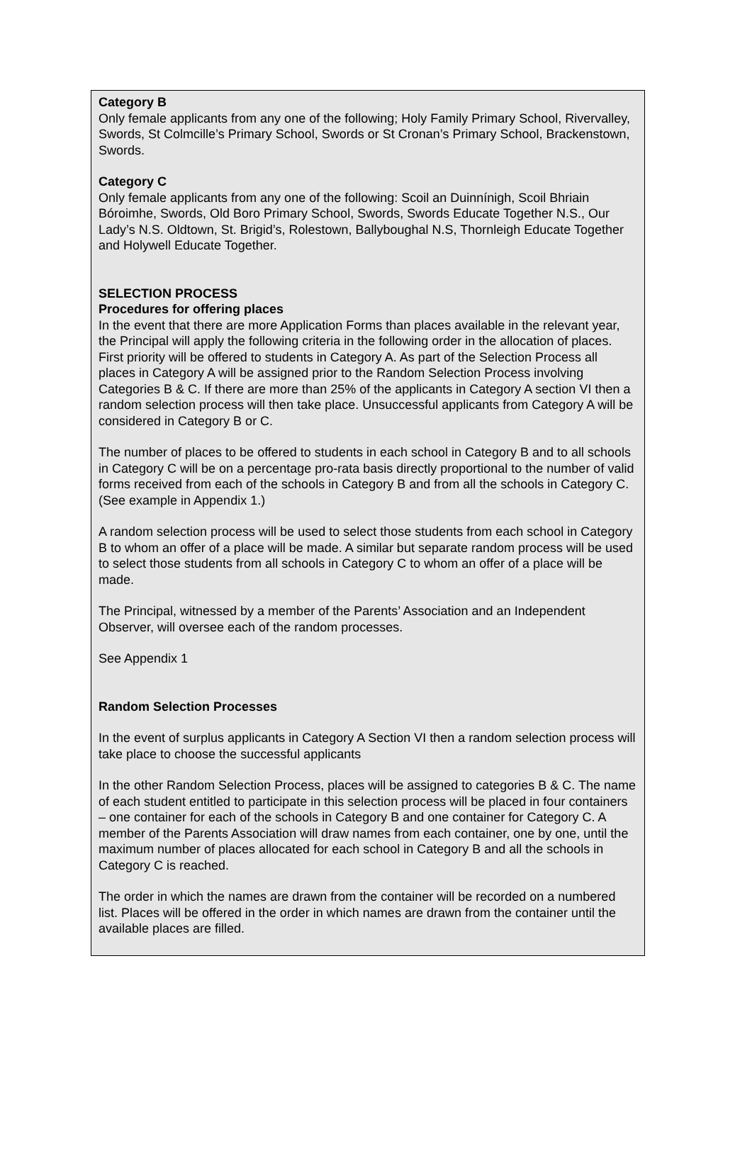Category B
Only female applicants from any one of the following; Holy Family Primary School, Rivervalley, Swords, St Colmcille’s Primary School, Swords or St Cronan’s Primary School, Brackenstown, Swords.
Category C
Only female applicants from any one of the following: Scoil an Duinnínigh, Scoil Bhriain Bóroimhe, Swords, Old Boro Primary School, Swords, Swords Educate Together N.S., Our Lady’s N.S. Oldtown, St. Brigid’s, Rolestown, Ballyboughal N.S, Thornleigh Educate Together and Holywell Educate Together.
SELECTION PROCESS
Procedures for offering places
In the event that there are more Application Forms than places available in the relevant year, the Principal will apply the following criteria in the following order in the allocation of places.
First priority will be offered to students in Category A. As part of the Selection Process all places in Category A will be assigned prior to the Random Selection Process involving Categories B & C. If there are more than 25% of the applicants in Category A section VI then a random selection process will then take place. Unsuccessful applicants from Category A will be considered in Category B or C.
The number of places to be offered to students in each school in Category B and to all schools in Category C will be on a percentage pro-rata basis directly proportional to the number of valid forms received from each of the schools in Category B and from all the schools in Category C. (See example in Appendix 1.)
A random selection process will be used to select those students from each school in Category B to whom an offer of a place will be made. A similar but separate random process will be used to select those students from all schools in Category C to whom an offer of a place will be made.
The Principal, witnessed by a member of the Parents’ Association and an Independent Observer, will oversee each of the random processes.
See Appendix 1
Random Selection Processes
In the event of surplus applicants in Category A Section VI then a random selection process will take place to choose the successful applicants
In the other Random Selection Process, places will be assigned to categories B & C. The name of each student entitled to participate in this selection process will be placed in four containers – one container for each of the schools in Category B and one container for Category C. A member of the Parents Association will draw names from each container, one by one, until the maximum number of places allocated for each school in Category B and all the schools in Category C is reached.
The order in which the names are drawn from the container will be recorded on a numbered list. Places will be offered in the order in which names are drawn from the container until the available places are filled.